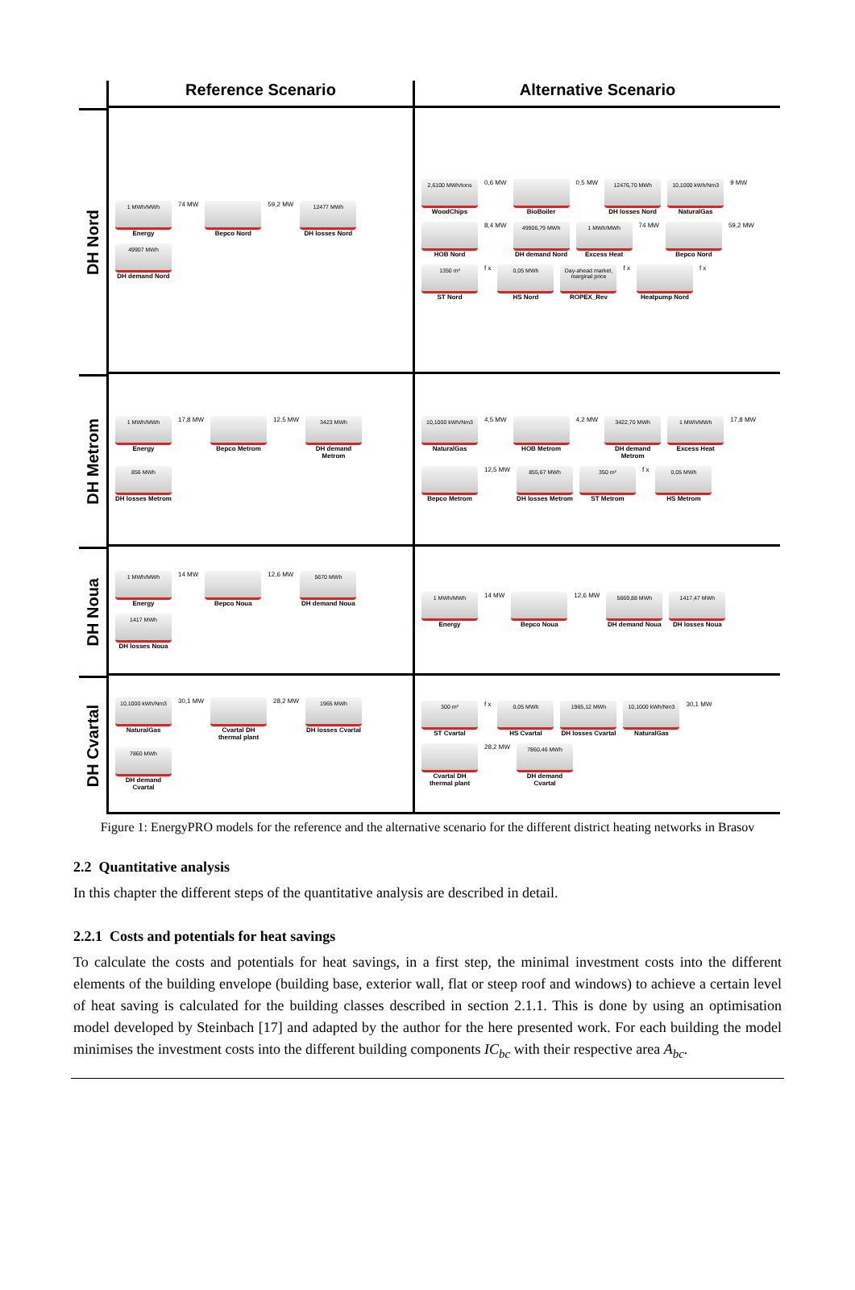Reference Scenario
Alternative Scenario
DH Nord
1 MWh/MWh
Energy
74 MW
Bepco Nord
59,2 MW
12477 MWh
DH losses Nord
49907 MWh
DH demand Nord
2,6100 MWh/tons
WoodChips
0,6 MW
BioBoiler
0,5 MW
12476,70 MWh
DH losses Nord
10,1000 kWh/Nm3
NaturalGas
9 MW
HOB Nord
8,4 MW
49906,79 MWh
DH demand Nord
1 MWh/MWh
Excess Heat
74 MW
Bepco Nord
59,2 MW
1350 m²
ST Nord
f x
0,05 MWh
HS Nord
Day-ahead market, marginal price
ROPEX_Rev
f x
Heatpump Nord
f x
DH Metrom
1 MWh/MWh
Energy
17,8 MW
Bepco Metrom
12,5 MW
3423 MWh
DH demand Metrom
856 MWh
DH losses Metrom
10,1000 kWh/Nm3
NaturalGas
4,5 MW
HOB Metrom
4,2 MW
3422,70 MWh
DH demand Metrom
1 MWh/MWh
Excess Heat
17,8 MW
Bepco Metrom
12,5 MW
855,67 MWh
DH losses Metrom
350 m²
ST Metrom
f x
0,05 MWh
HS Metrom
DH Noua
1 MWh/MWh
Energy
14 MW
Bepco Noua
12,6 MW
5670 MWh
DH demand Noua
1417 MWh
DH losses Noua
1 MWh/MWh
Energy
14 MW
Bepco Noua
12,6 MW
5669,88 MWh
DH demand Noua
1417,47 MWh
DH losses Noua
DH Cvartal
10,1000 kWh/Nm3
NaturalGas
30,1 MW
Cvartal DH thermal plant
28,2 MW
1965 MWh
DH losses Cvartal
7860 MWh
DH demand Cvartal
300 m²
ST Cvartal
f x
0,05 MWh
HS Cvartal
1965,12 MWh
DH losses Cvartal
10,1000 kWh/Nm3
NaturalGas
30,1 MW
Cvartal DH thermal plant
28,2 MW
7860,46 MWh
DH demand Cvartal
Figure 1: EnergyPRO models for the reference and the alternative scenario for the different district heating networks in Brasov
2.2 Quantitative analysis
In this chapter the different steps of the quantitative analysis are described in detail.
2.2.1 Costs and potentials for heat savings
To calculate the costs and potentials for heat savings, in a first step, the minimal investment costs into the different elements of the building envelope (building base, exterior wall, flat or steep roof and windows) to achieve a certain level of heat saving is calculated for the building classes described in section 2.1.1. This is done by using an optimisation model developed by Steinbach [17] and adapted by the author for the here presented work. For each building the model minimises the investment costs into the different building components IC<sub>bc</sub> with their respective area A<sub>bc</sub>.